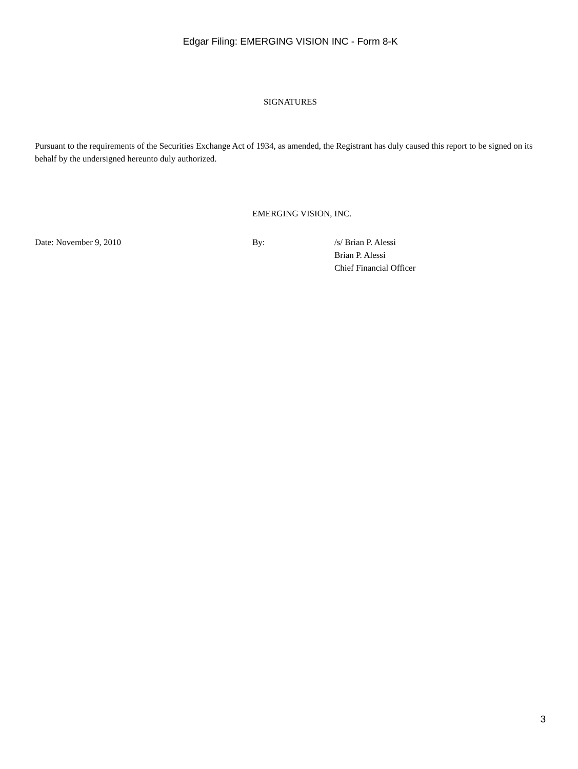Edgar Filing: EMERGING VISION INC - Form 8-K
SIGNATURES
Pursuant to the requirements of the Securities Exchange Act of 1934, as amended, the Registrant has duly caused this report to be signed on its behalf by the undersigned hereunto duly authorized.
EMERGING VISION, INC.
Date: November 9, 2010 By: /s/ Brian P. Alessi
Brian P. Alessi
Chief Financial Officer
3